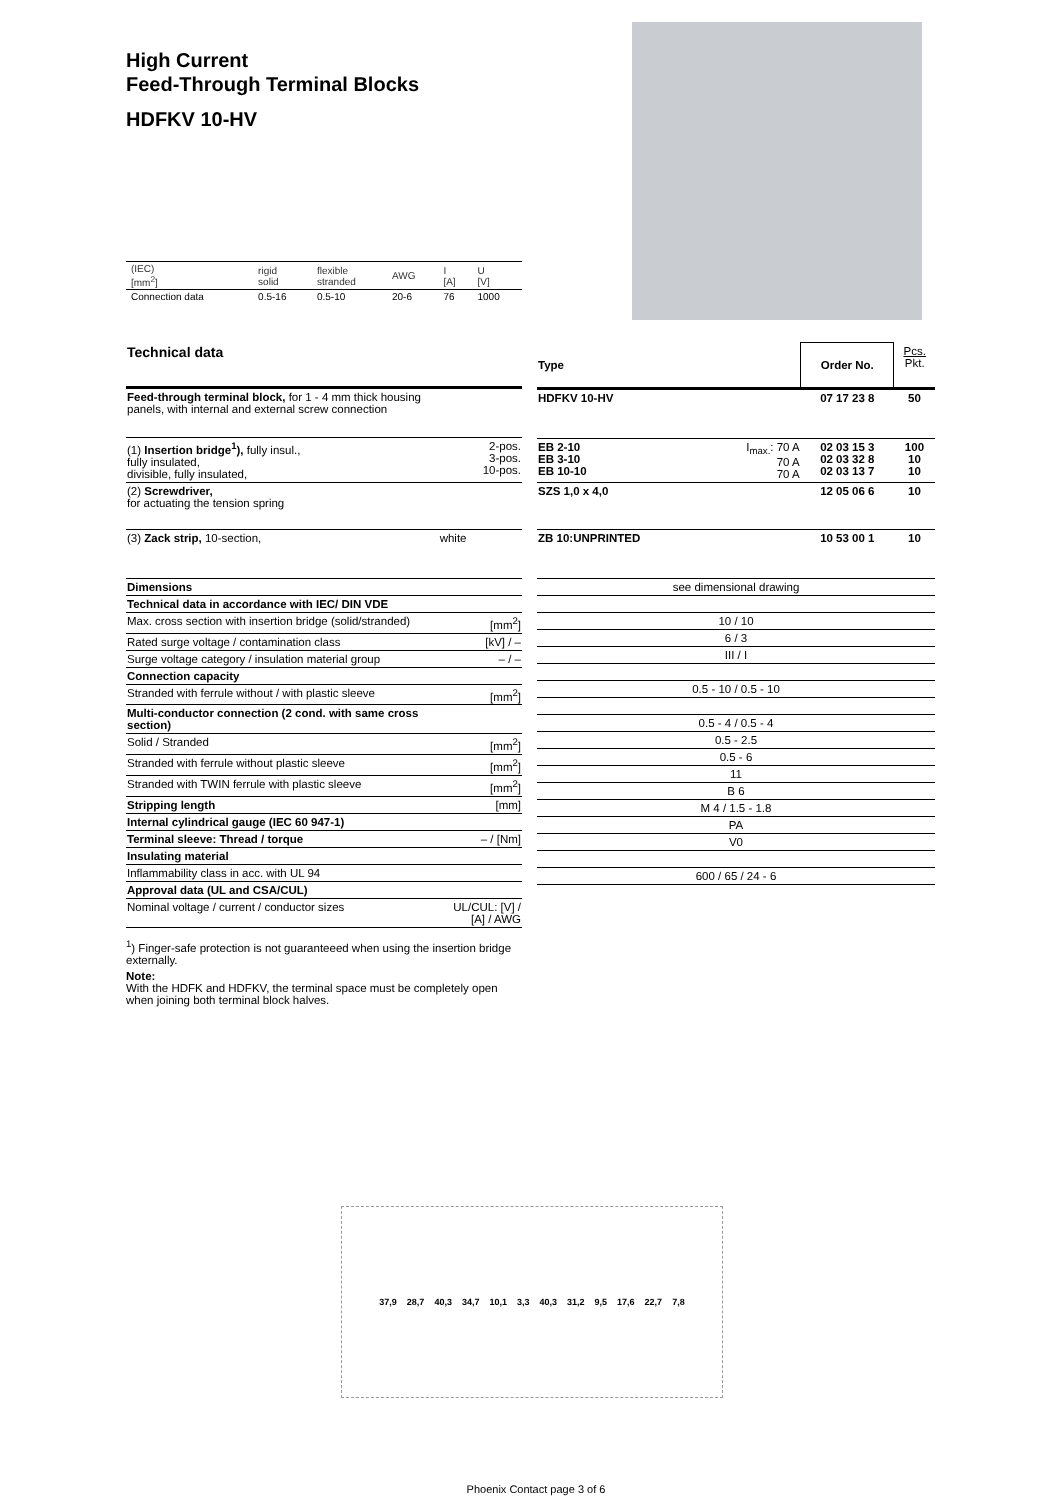High Current
Feed-Through Terminal Blocks
HDFKV 10-HV
| (IEC) [mm<sup>2</sup>] | rigid solid | flexible stranded | AWG | I [A] | U [V] |
| Connection data | 0.5-16 | 0.5-10 | 20-6 | 76 | 1000 |
| Technical data | |
| Feed-through terminal block, for 1 - 4 mm thick housing panels, with internal and external screw connection | |
| (1) Insertion bridge<sup>1</sup>), fully insul., fully insulated, divisible, fully insulated, | 2-pos. 3-pos. 10-pos. |
| (2) Screwdriver, for actuating the tension spring | |
| (3) Zack strip, 10-section, | white |
| Dimensions | |
| Technical data in accordance with IEC/ DIN VDE | |
| Max. cross section with insertion bridge (solid/stranded) | [mm<sup>2</sup>] |
| Rated surge voltage / contamination class | [kV] / – |
| Surge voltage category / insulation material group | – / – |
| Connection capacity | |
| Stranded with ferrule without / with plastic sleeve | [mm<sup>2</sup>] |
| Multi-conductor connection (2 cond. with same cross section) | |
| Solid / Stranded | [mm<sup>2</sup>] |
| Stranded with ferrule without plastic sleeve | [mm<sup>2</sup>] |
| Stranded with TWIN ferrule with plastic sleeve | [mm<sup>2</sup>] |
| Stripping length | [mm] |
| Internal cylindrical gauge (IEC 60 947-1) | |
| Terminal sleeve: Thread / torque | – / [Nm] |
| Insulating material | |
| Inflammability class in acc. with UL 94 | |
| Approval data (UL and CSA/CUL) | |
| Nominal voltage / current / conductor sizes | UL/CUL: [V] / [A] / AWG |
<sup>1</sup>) Finger-safe protection is not guaranteeed when using the insertion bridge externally.
Note:
With the HDFK and HDFKV, the terminal space must be completely open when joining both terminal block halves.
| Type | | Order No. | Pcs. Pkt. |
| HDFKV 10-HV | | 07 17 23 8 | 50 |
| EB 2-10 EB 3-10 EB 10-10 | I<sub>max.</sub>: 70 A 70 A 70 A | 02 03 15 3 02 03 32 8 02 03 13 7 | 100 10 10 |
| SZS 1,0 x 4,0 | | 12 05 06 6 | 10 |
| ZB 10:UNPRINTED | | 10 53 00 1 | 10 |
| see dimensional drawing | | | |
| 10 / 10 | | | |
| 6 / 3 | | | |
| III / I | | | |
| 0.5 - 10 / 0.5 - 10 | | | |
| 0.5 - 4 / 0.5 - 4 | | | |
| 0.5 - 2.5 | | | |
| 0.5 - 6 | | | |
| 11 | | | |
| B 6 | | | |
| M 4 / 1.5 - 1.8 | | | |
| PA | | | |
| V0 | | | |
| 600 / 65 / 24 - 6 | | | |
37,9 28,7 40,3 34,7 10,1 3,3 40,3 31,2 9,5 17,6 22,7 7,8
Phoenix Contact page 3 of 6